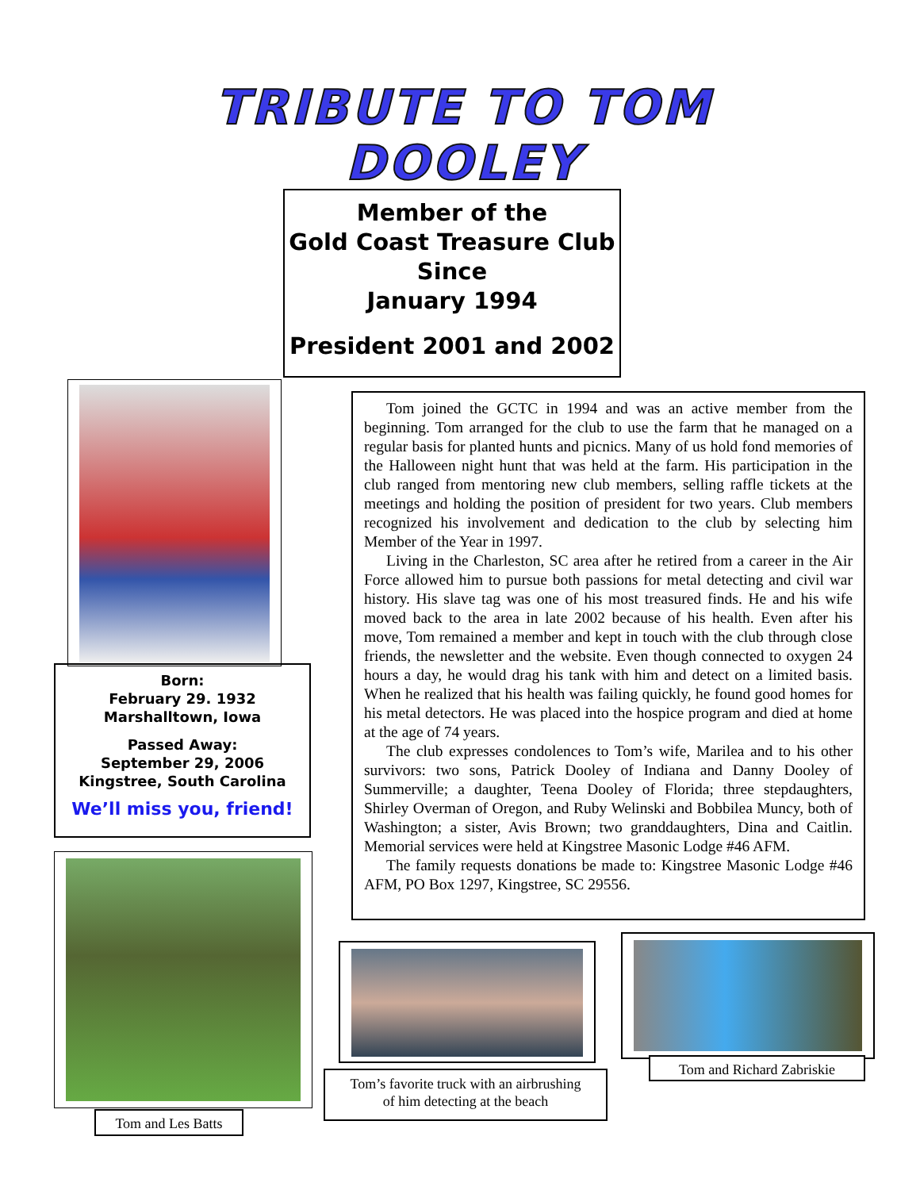TRIBUTE TO TOM DOOLEY
Member of the
Gold Coast Treasure Club
Since
January 1994
President 2001 and 2002
Born:
February 29. 1932
Marshalltown, Iowa
Passed Away:
September 29, 2006
Kingstree, South Carolina
We’ll miss you, friend!
Tom and Les Batts
Tom joined the GCTC in 1994 and was an active member from the beginning. Tom arranged for the club to use the farm that he managed on a regular basis for planted hunts and picnics. Many of us hold fond memories of the Halloween night hunt that was held at the farm. His participation in the club ranged from mentoring new club members, selling raffle tickets at the meetings and holding the position of president for two years. Club members recognized his involvement and dedication to the club by selecting him Member of the Year in 1997.
Living in the Charleston, SC area after he retired from a career in the Air Force allowed him to pursue both passions for metal detecting and civil war history. His slave tag was one of his most treasured finds. He and his wife moved back to the area in late 2002 because of his health. Even after his move, Tom remained a member and kept in touch with the club through close friends, the newsletter and the website. Even though connected to oxygen 24 hours a day, he would drag his tank with him and detect on a limited basis. When he realized that his health was failing quickly, he found good homes for his metal detectors. He was placed into the hospice program and died at home at the age of 74 years.
The club expresses condolences to Tom’s wife, Marilea and to his other survivors: two sons, Patrick Dooley of Indiana and Danny Dooley of Summerville; a daughter, Teena Dooley of Florida; three stepdaughters, Shirley Overman of Oregon, and Ruby Welinski and Bobbilea Muncy, both of Washington; a sister, Avis Brown; two granddaughters, Dina and Caitlin. Memorial services were held at Kingstree Masonic Lodge #46 AFM.
The family requests donations be made to: Kingstree Masonic Lodge #46 AFM, PO Box 1297, Kingstree, SC 29556.
Tom’s favorite truck with an airbrushing
of him detecting at the beach
Tom and Richard Zabriskie